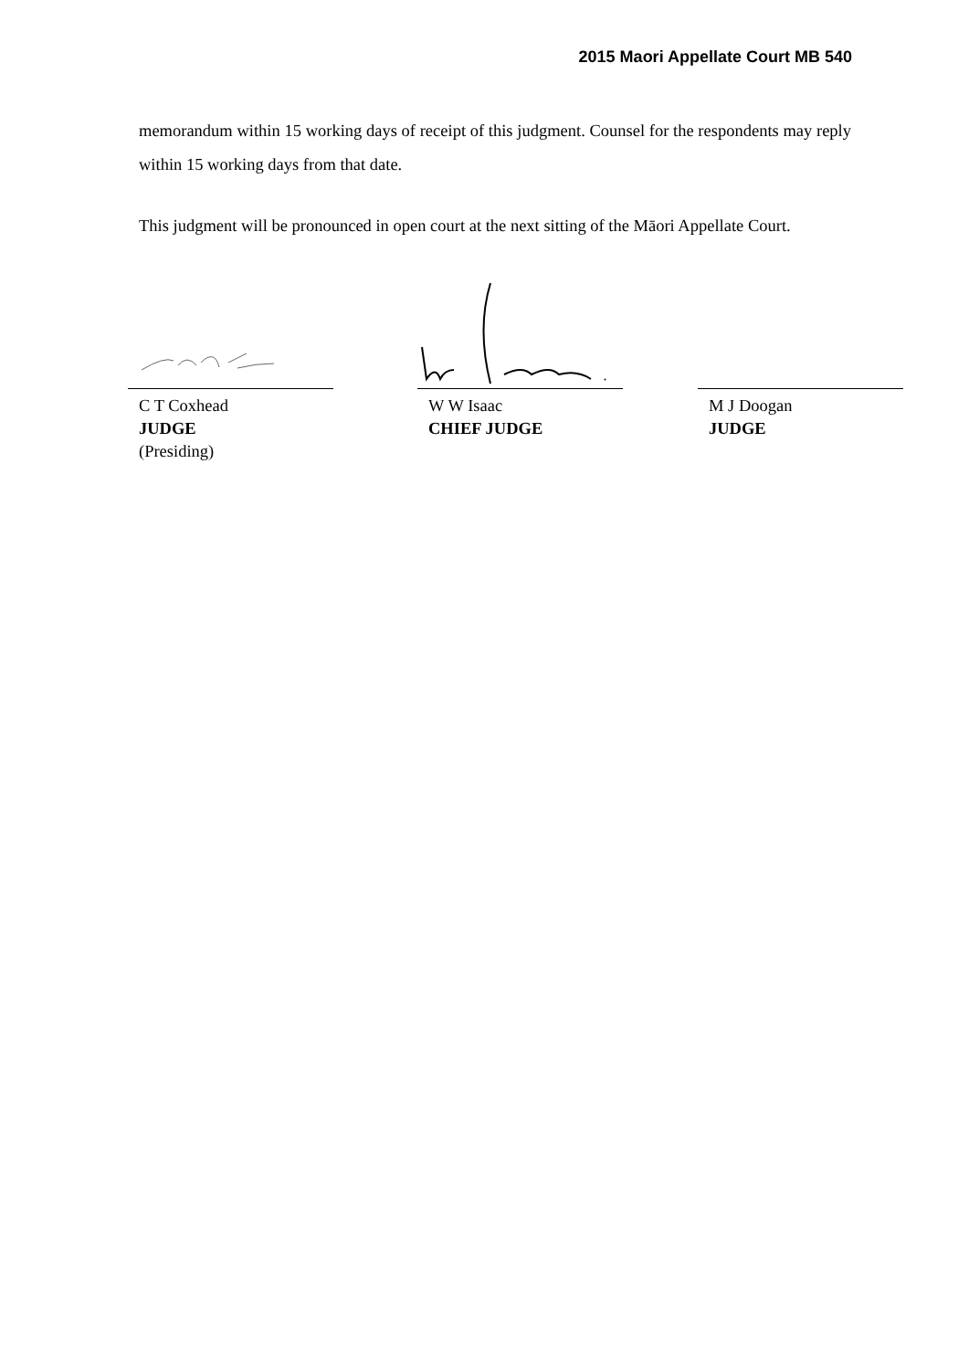2015 Maori Appellate Court MB 540
memorandum within 15 working days of receipt of this judgment. Counsel for the respondents may reply within 15 working days from that date.
This judgment will be pronounced in open court at the next sitting of the Māori Appellate Court.
C T Coxhead
JUDGE
(Presiding)
W W Isaac
CHIEF JUDGE
M J Doogan
JUDGE